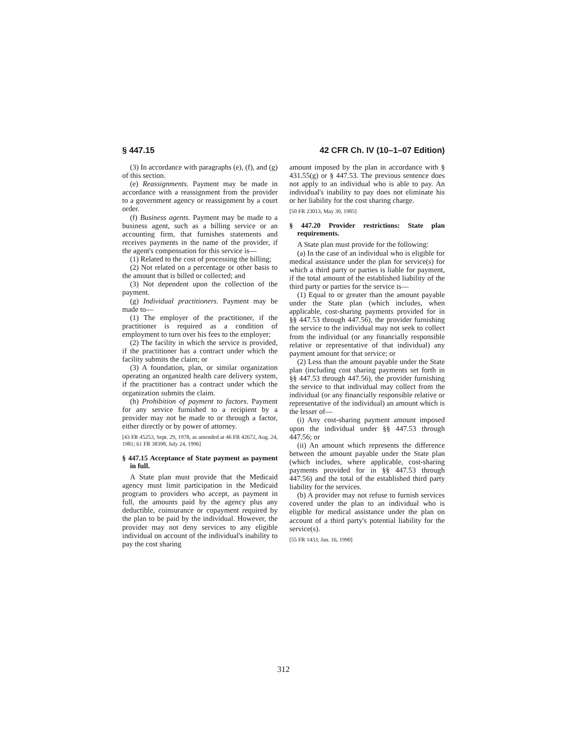§ 447.15 42 CFR Ch. IV (10–1–07 Edition)
(3) In accordance with paragraphs (e), (f), and (g) of this section.
(e) Reassignments. Payment may be made in accordance with a reassignment from the provider to a government agency or reassignment by a court order.
(f) Business agents. Payment may be made to a business agent, such as a billing service or an accounting firm, that furnishes statements and receives payments in the name of the provider, if the agent's compensation for this service is—
(1) Related to the cost of processing the billing;
(2) Not related on a percentage or other basis to the amount that is billed or collected; and
(3) Not dependent upon the collection of the payment.
(g) Individual practitioners. Payment may be made to—
(1) The employer of the practitioner, if the practitioner is required as a condition of employment to turn over his fees to the employer;
(2) The facility in which the service is provided, if the practitioner has a contract under which the facility submits the claim; or
(3) A foundation, plan, or similar organization operating an organized health care delivery system, if the practitioner has a contract under which the organization submits the claim.
(h) Prohibition of payment to factors. Payment for any service furnished to a recipient by a provider may not be made to or through a factor, either directly or by power of attorney.
[43 FR 45253, Sept. 29, 1978, as amended at 46 FR 42672, Aug. 24, 1981; 61 FR 38398, July 24, 1996]
§ 447.15 Acceptance of State payment as payment in full.
A State plan must provide that the Medicaid agency must limit participation in the Medicaid program to providers who accept, as payment in full, the amounts paid by the agency plus any deductible, coinsurance or copayment required by the plan to be paid by the individual. However, the provider may not deny services to any eligible individual on account of the individual's inability to pay the cost sharing
amount imposed by the plan in accordance with § 431.55(g) or § 447.53. The previous sentence does not apply to an individual who is able to pay. An individual's inability to pay does not eliminate his or her liability for the cost sharing charge.
[50 FR 23013, May 30, 1985]
§ 447.20 Provider restrictions: State plan requirements.
A State plan must provide for the following:
(a) In the case of an individual who is eligible for medical assistance under the plan for service(s) for which a third party or parties is liable for payment, if the total amount of the established liability of the third party or parties for the service is—
(1) Equal to or greater than the amount payable under the State plan (which includes, when applicable, cost-sharing payments provided for in §§ 447.53 through 447.56), the provider furnishing the service to the individual may not seek to collect from the individual (or any financially responsible relative or representative of that individual) any payment amount for that service; or
(2) Less than the amount payable under the State plan (including cost sharing payments set forth in §§ 447.53 through 447.56), the provider furnishing the service to that individual may collect from the individual (or any financially responsible relative or representative of the individual) an amount which is the lesser of—
(i) Any cost-sharing payment amount imposed upon the individual under §§ 447.53 through 447.56; or
(ii) An amount which represents the difference between the amount payable under the State plan (which includes, where applicable, cost-sharing payments provided for in §§ 447.53 through 447.56) and the total of the established third party liability for the services.
(b) A provider may not refuse to furnish services covered under the plan to an individual who is eligible for medical assistance under the plan on account of a third party's potential liability for the service(s).
[55 FR 1433, Jan. 16, 1990]
312